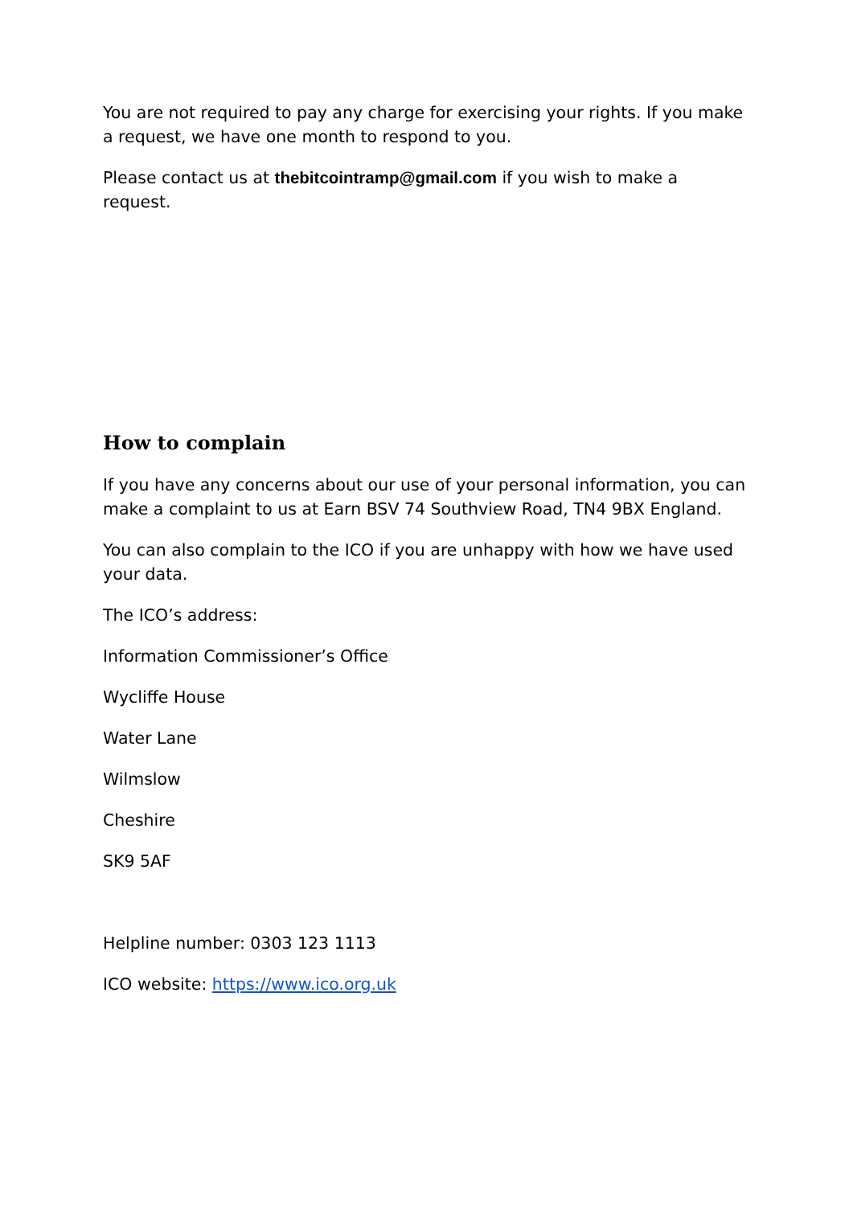You are not required to pay any charge for exercising your rights. If you make a request, we have one month to respond to you.
Please contact us at thebitcointramp@gmail.com if you wish to make a request.
How to complain
If you have any concerns about our use of your personal information, you can make a complaint to us at Earn BSV 74 Southview Road, TN4 9BX England.
You can also complain to the ICO if you are unhappy with how we have used your data.
The ICO’s address:
Information Commissioner’s Office
Wycliffe House
Water Lane
Wilmslow
Cheshire
SK9 5AF
Helpline number: 0303 123 1113
ICO website: https://www.ico.org.uk